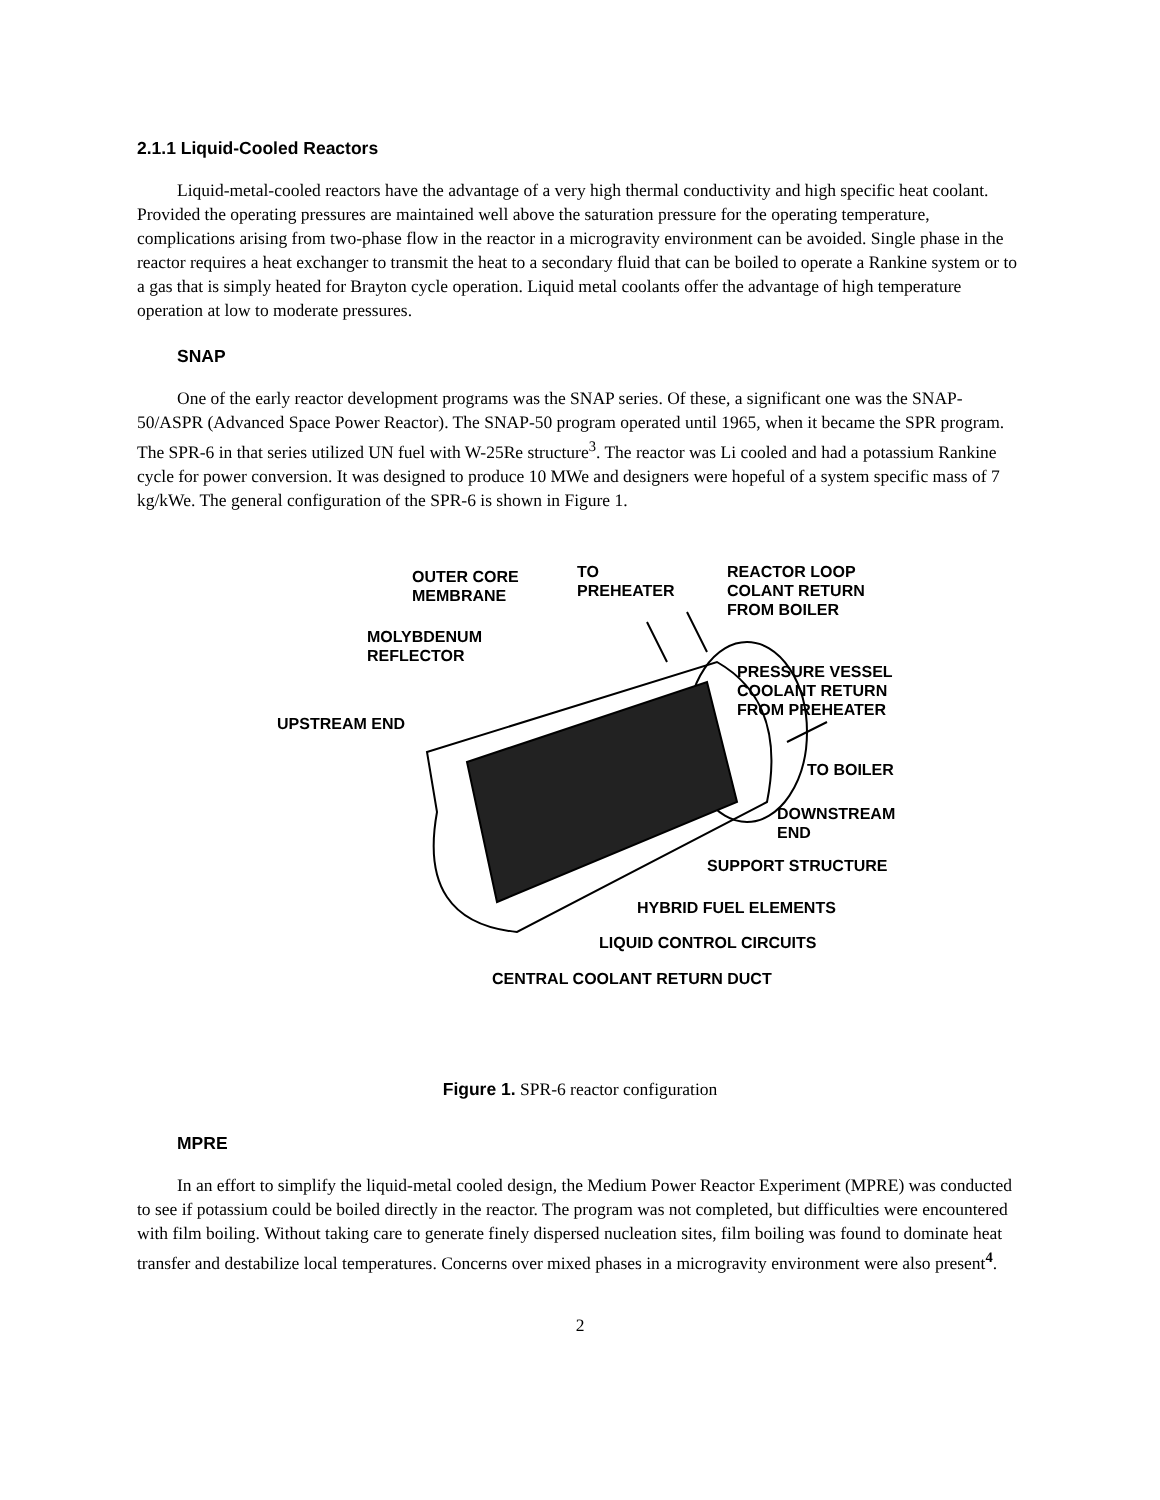2.1.1 Liquid-Cooled Reactors
Liquid-metal-cooled reactors have the advantage of a very high thermal conductivity and high specific heat coolant. Provided the operating pressures are maintained well above the saturation pressure for the operating temperature, complications arising from two-phase flow in the reactor in a microgravity environment can be avoided. Single phase in the reactor requires a heat exchanger to transmit the heat to a secondary fluid that can be boiled to operate a Rankine system or to a gas that is simply heated for Brayton cycle operation. Liquid metal coolants offer the advantage of high temperature operation at low to moderate pressures.
SNAP
One of the early reactor development programs was the SNAP series. Of these, a significant one was the SNAP-50/ASPR (Advanced Space Power Reactor). The SNAP-50 program operated until 1965, when it became the SPR program. The SPR-6 in that series utilized UN fuel with W-25Re structure<sup>3</sup>. The reactor was Li cooled and had a potassium Rankine cycle for power conversion. It was designed to produce 10 MWe and designers were hopeful of a system specific mass of 7 kg/kWe. The general configuration of the SPR-6 is shown in Figure 1.
OUTER CORE
MEMBRANE
TO
PREHEATER
REACTOR LOOP
COLANT RETURN
FROM BOILER
MOLYBDENUM
REFLECTOR
PRESSURE VESSEL
COOLANT RETURN
FROM PREHEATER
UPSTREAM END
TO BOILER
DOWNSTREAM
END
SUPPORT STRUCTURE
HYBRID FUEL ELEMENTS
LIQUID CONTROL CIRCUITS
CENTRAL COOLANT RETURN DUCT
Figure 1. SPR-6 reactor configuration
MPRE
In an effort to simplify the liquid-metal cooled design, the Medium Power Reactor Experiment (MPRE) was conducted to see if potassium could be boiled directly in the reactor. The program was not completed, but difficulties were encountered with film boiling. Without taking care to generate finely dispersed nucleation sites, film boiling was found to dominate heat transfer and destabilize local temperatures. Concerns over mixed phases in a microgravity environment were also present<sup>4</sup>.
2